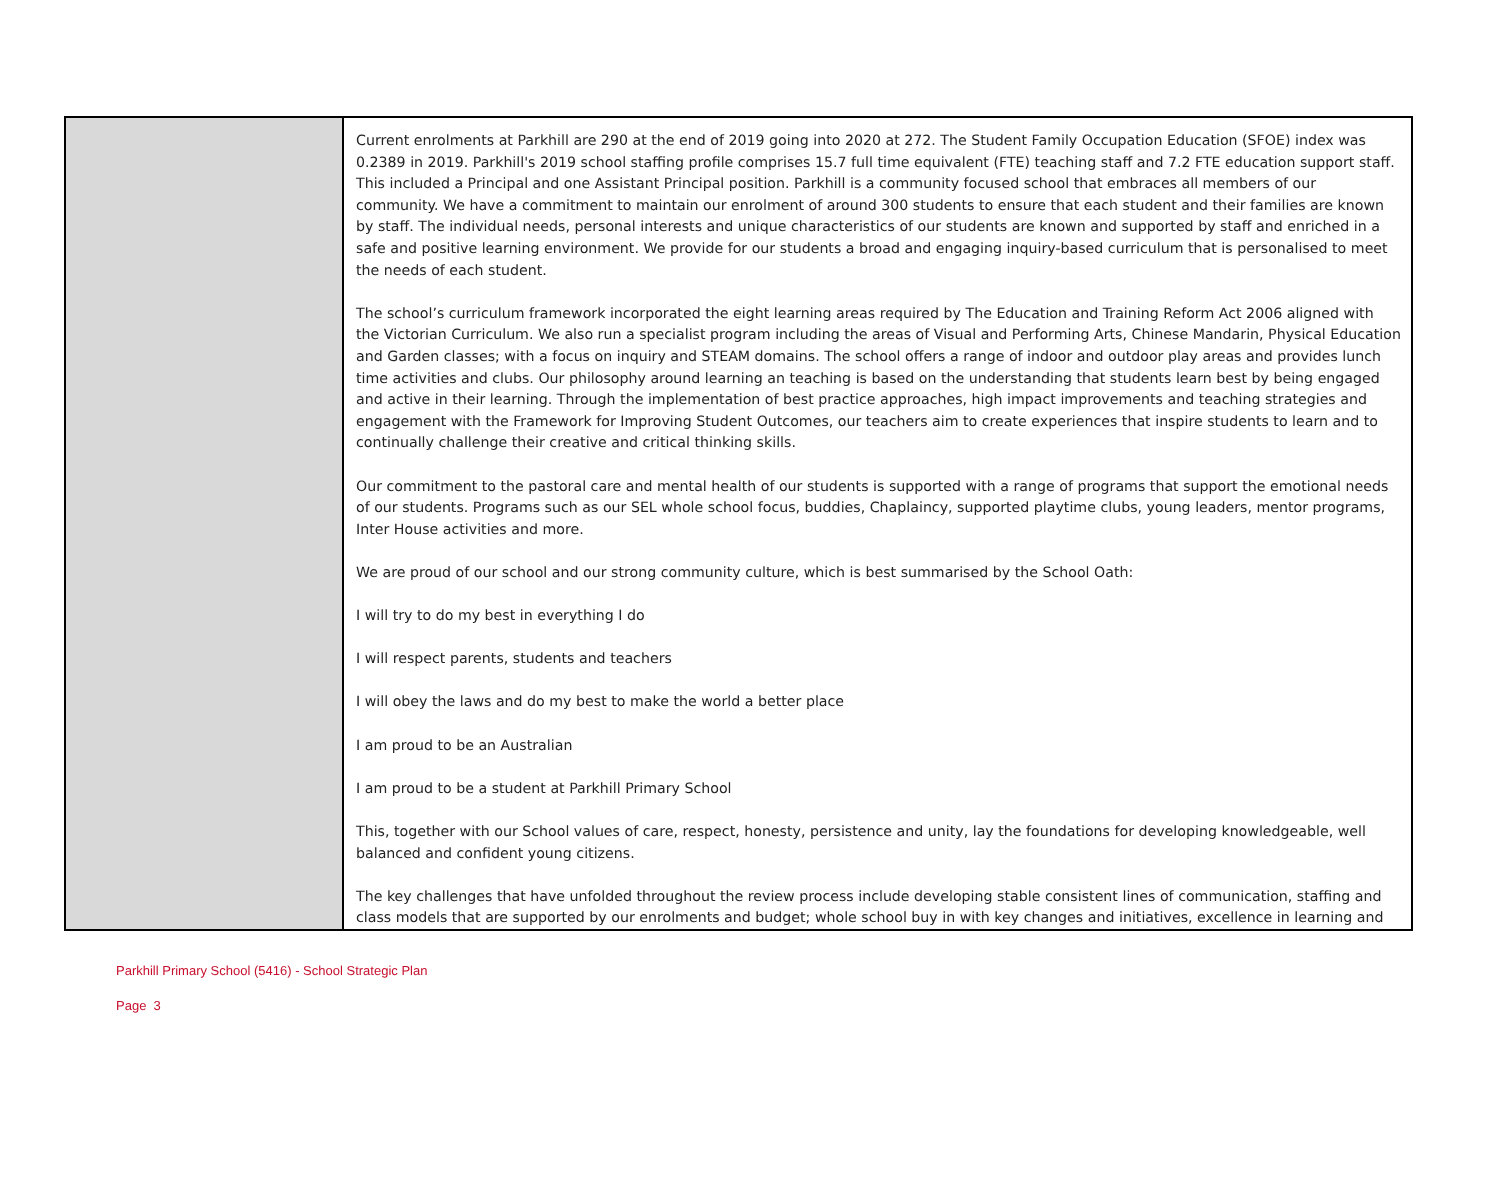| | Current enrolments at Parkhill are 290 at the end of 2019 going into 2020 at 272. The Student Family Occupation Education (SFOE) index was 0.2389 in 2019. Parkhill's 2019 school staffing profile comprises 15.7 full time equivalent (FTE) teaching staff and 7.2 FTE education support staff. This included a Principal and one Assistant Principal position. Parkhill is a community focused school that embraces all members of our community. We have a commitment to maintain our enrolment of around 300 students to ensure that each student and their families are known by staff. The individual needs, personal interests and unique characteristics of our students are known and supported by staff and enriched in a safe and positive learning environment. We provide for our students a broad and engaging inquiry-based curriculum that is personalised to meet the needs of each student. The school’s curriculum framework incorporated the eight learning areas required by The Education and Training Reform Act 2006 aligned with the Victorian Curriculum. We also run a specialist program including the areas of Visual and Performing Arts, Chinese Mandarin, Physical Education and Garden classes; with a focus on inquiry and STEAM domains. The school offers a range of indoor and outdoor play areas and provides lunch time activities and clubs. Our philosophy around learning an teaching is based on the understanding that students learn best by being engaged and active in their learning. Through the implementation of best practice approaches, high impact improvements and teaching strategies and engagement with the Framework for Improving Student Outcomes, our teachers aim to create experiences that inspire students to learn and to continually challenge their creative and critical thinking skills. Our commitment to the pastoral care and mental health of our students is supported with a range of programs that support the emotional needs of our students. Programs such as our SEL whole school focus, buddies, Chaplaincy, supported playtime clubs, young leaders, mentor programs, Inter House activities and more. We are proud of our school and our strong community culture, which is best summarised by the School Oath: I will try to do my best in everything I do I will respect parents, students and teachers I will obey the laws and do my best to make the world a better place I am proud to be an Australian I am proud to be a student at Parkhill Primary School This, together with our School values of care, respect, honesty, persistence and unity, lay the foundations for developing knowledgeable, well balanced and confident young citizens. The key challenges that have unfolded throughout the review process include developing stable consistent lines of communication, staffing and class models that are supported by our enrolments and budget; whole school buy in with key changes and initiatives, excellence in learning and |
Parkhill Primary School (5416) - School Strategic Plan
Page 3